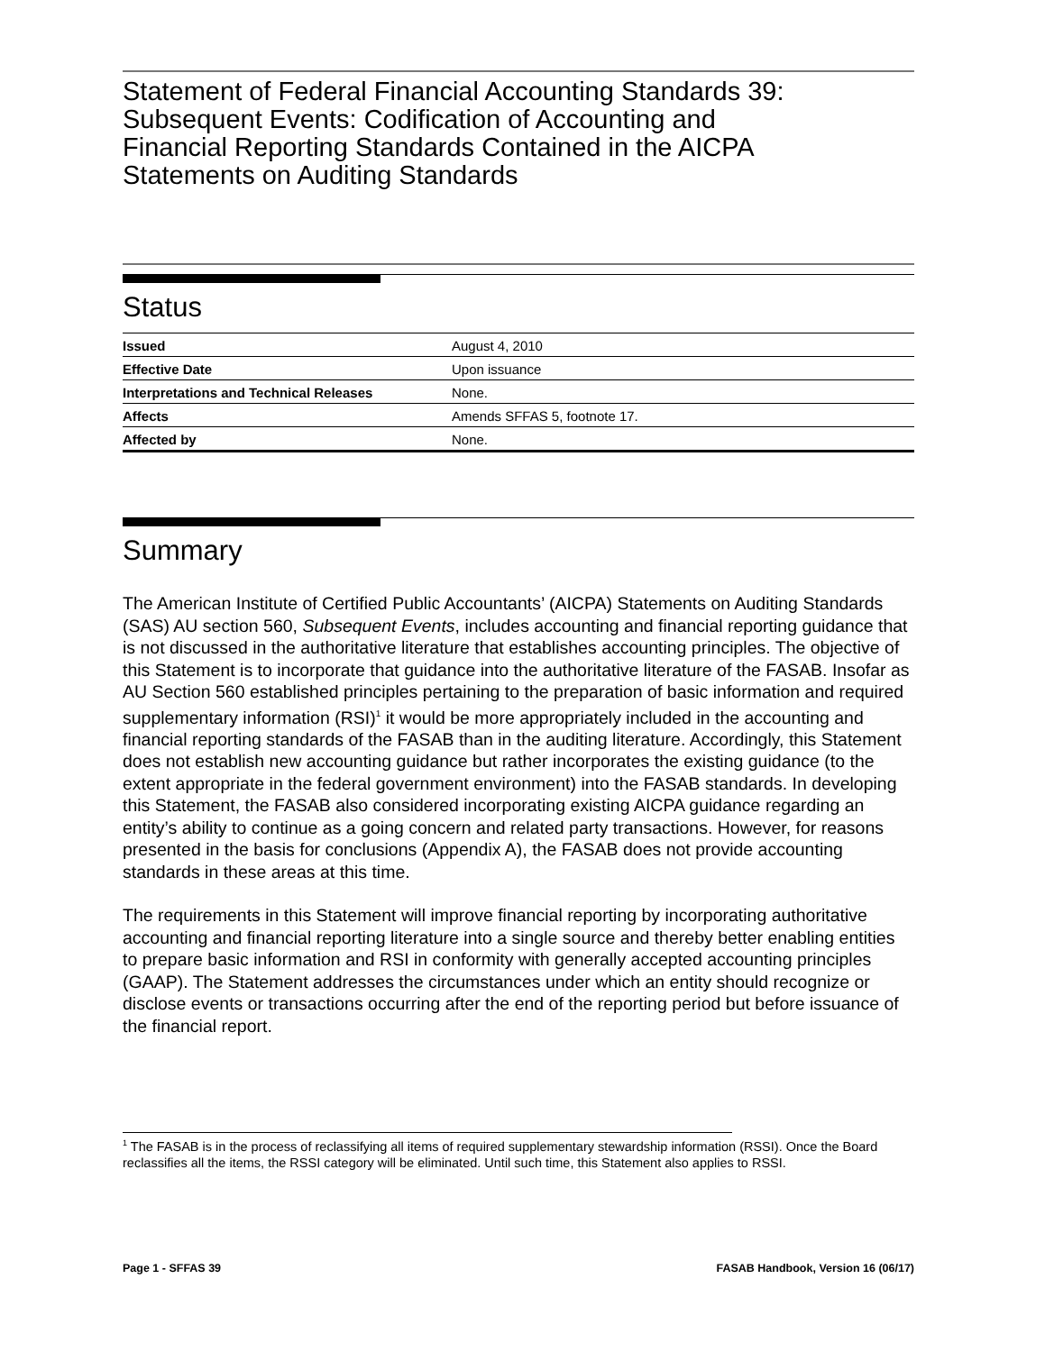Statement of Federal Financial Accounting Standards 39:
Subsequent Events: Codification of Accounting and
Financial Reporting Standards Contained in the AICPA
Statements on Auditing Standards
Status
| Issued | August 4, 2010 |
| Effective Date | Upon issuance |
| Interpretations and Technical Releases | None. |
| Affects | Amends SFFAS 5, footnote 17. |
| Affected by | None. |
Summary
The American Institute of Certified Public Accountants’ (AICPA) Statements on Auditing Standards (SAS) AU section 560, Subsequent Events, includes accounting and financial reporting guidance that is not discussed in the authoritative literature that establishes accounting principles. The objective of this Statement is to incorporate that guidance into the authoritative literature of the FASAB. Insofar as AU Section 560 established principles pertaining to the preparation of basic information and required supplementary information (RSI)<sup>1</sup> it would be more appropriately included in the accounting and financial reporting standards of the FASAB than in the auditing literature. Accordingly, this Statement does not establish new accounting guidance but rather incorporates the existing guidance (to the extent appropriate in the federal government environment) into the FASAB standards. In developing this Statement, the FASAB also considered incorporating existing AICPA guidance regarding an entity’s ability to continue as a going concern and related party transactions. However, for reasons presented in the basis for conclusions (Appendix A), the FASAB does not provide accounting standards in these areas at this time.
The requirements in this Statement will improve financial reporting by incorporating authoritative accounting and financial reporting literature into a single source and thereby better enabling entities to prepare basic information and RSI in conformity with generally accepted accounting principles (GAAP). The Statement addresses the circumstances under which an entity should recognize or disclose events or transactions occurring after the end of the reporting period but before issuance of the financial report.
<sup>1</sup> The FASAB is in the process of reclassifying all items of required supplementary stewardship information (RSSI). Once the Board reclassifies all the items, the RSSI category will be eliminated. Until such time, this Statement also applies to RSSI.
Page 1 - SFFAS 39 FASAB Handbook, Version 16 (06/17)